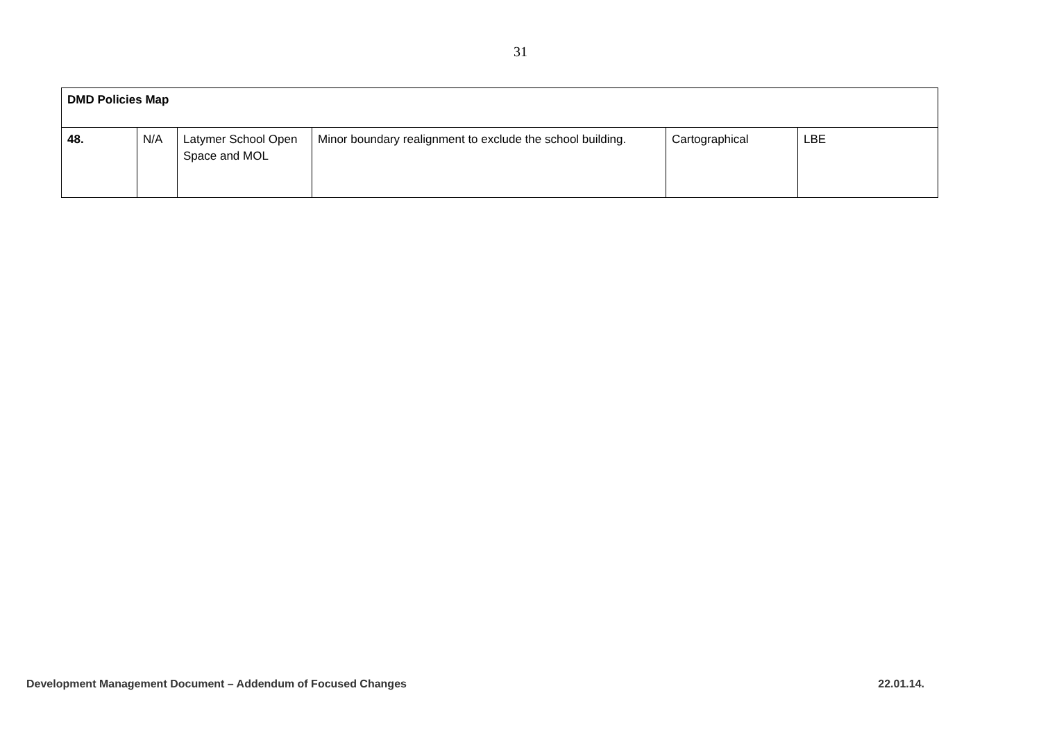31
| DMD Policies Map | | | | | |
| 48. | N/A | Latymer School Open Space and MOL | Minor boundary realignment to exclude the school building. | Cartographical | LBE |
Development Management Document – Addendum of Focused Changes 22.01.14.